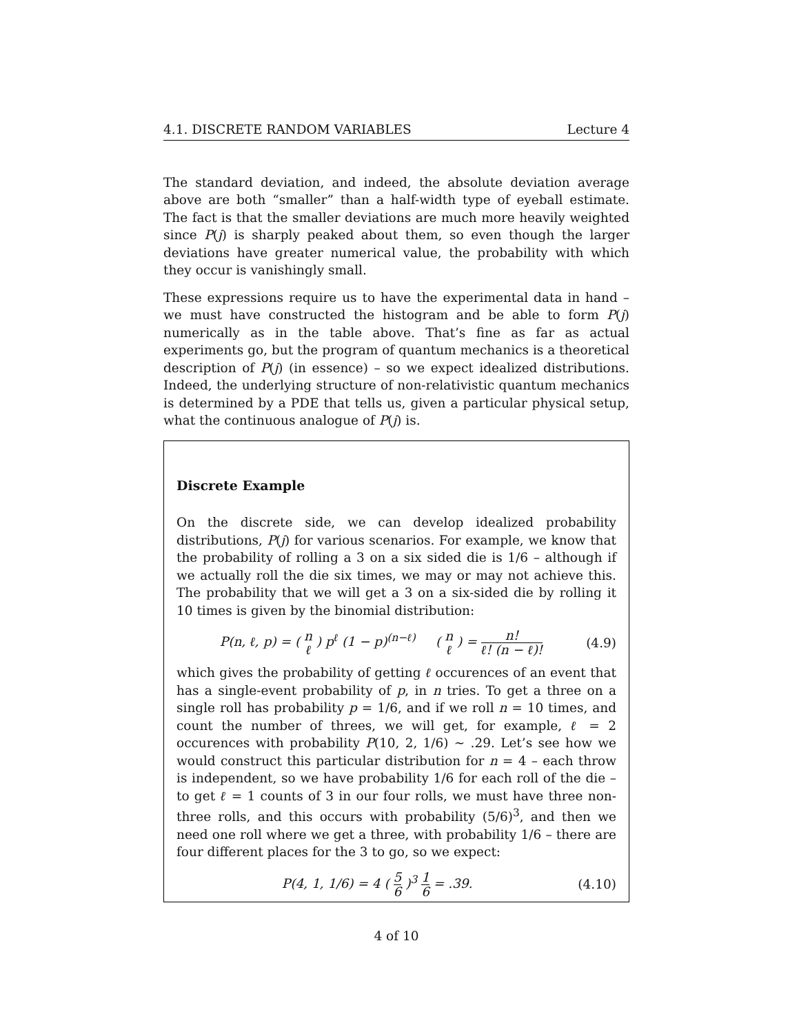4.1. DISCRETE RANDOM VARIABLES Lecture 4
The standard deviation, and indeed, the absolute deviation average above are both “smaller” than a half-width type of eyeball estimate. The fact is that the smaller deviations are much more heavily weighted since P(j) is sharply peaked about them, so even though the larger deviations have greater numerical value, the probability with which they occur is vanishingly small.
These expressions require us to have the experimental data in hand – we must have constructed the histogram and be able to form P(j) numerically as in the table above. That’s fine as far as actual experiments go, but the program of quantum mechanics is a theoretical description of P(j) (in essence) – so we expect idealized distributions. Indeed, the underlying structure of non-relativistic quantum mechanics is determined by a PDE that tells us, given a particular physical setup, what the continuous analogue of P(j) is.
Discrete Example
On the discrete side, we can develop idealized probability distributions, P(j) for various scenarios. For example, we know that the probability of rolling a 3 on a six sided die is 1/6 – although if we actually roll the die six times, we may or may not achieve this. The probability that we will get a 3 on a six-sided die by rolling it 10 times is given by the binomial distribution:
P(n, ℓ, p) = ( n ℓ ) p<sup>ℓ</sup> (1 − p)<sup>(n−ℓ)</sup> ( n ℓ ) = n! ℓ! (n − ℓ)! (4.9)
which gives the probability of getting ℓ occurences of an event that has a single-event probability of p, in n tries. To get a three on a single roll has probability p = 1/6, and if we roll n = 10 times, and count the number of threes, we will get, for example, ℓ = 2 occurences with probability P(10, 2, 1/6) ∼ .29. Let’s see how we would construct this particular distribution for n = 4 – each throw is independent, so we have probability 1/6 for each roll of the die – to get ℓ = 1 counts of 3 in our four rolls, we must have three non-three rolls, and this occurs with probability (5/6)<sup>3</sup>, and then we need one roll where we get a three, with probability 1/6 – there are four different places for the 3 to go, so we expect:
P(4, 1, 1/6) = 4 ( 5 6 )<sup>3</sup> 1 6 = .39. (4.10)
4 of 10